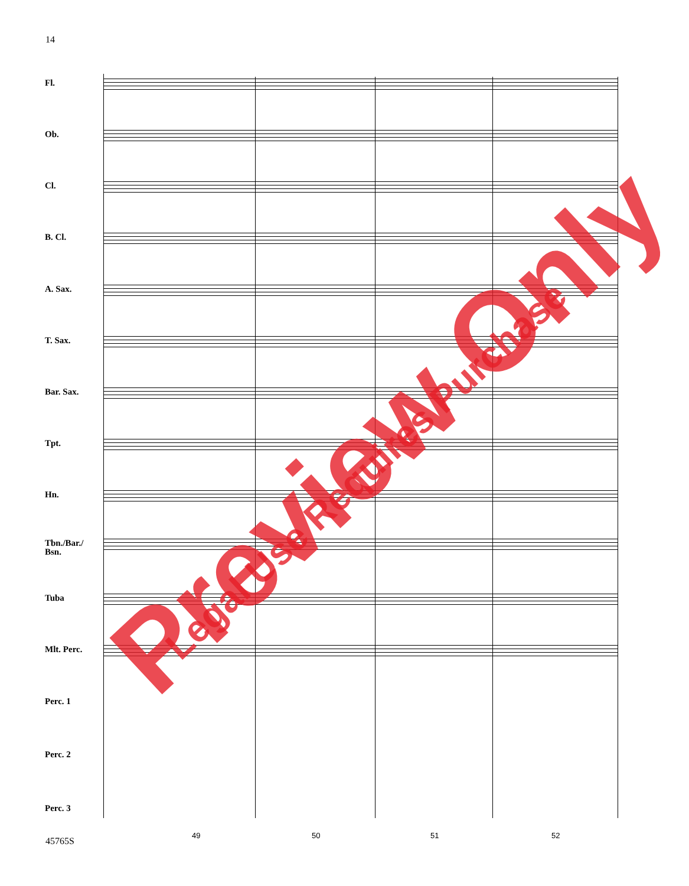14
Fl.
Ob.
Cl.
B. Cl.
A. Sax.
T. Sax.
Bar. Sax.
Tpt.
Hn.
Tbn./Bar./ Bsn.
Tuba
Mlt. Perc.
Perc. 1
Perc. 2
Perc. 3
49 50 51 52
45765S
Preview Only Legal Use Requires Purchase